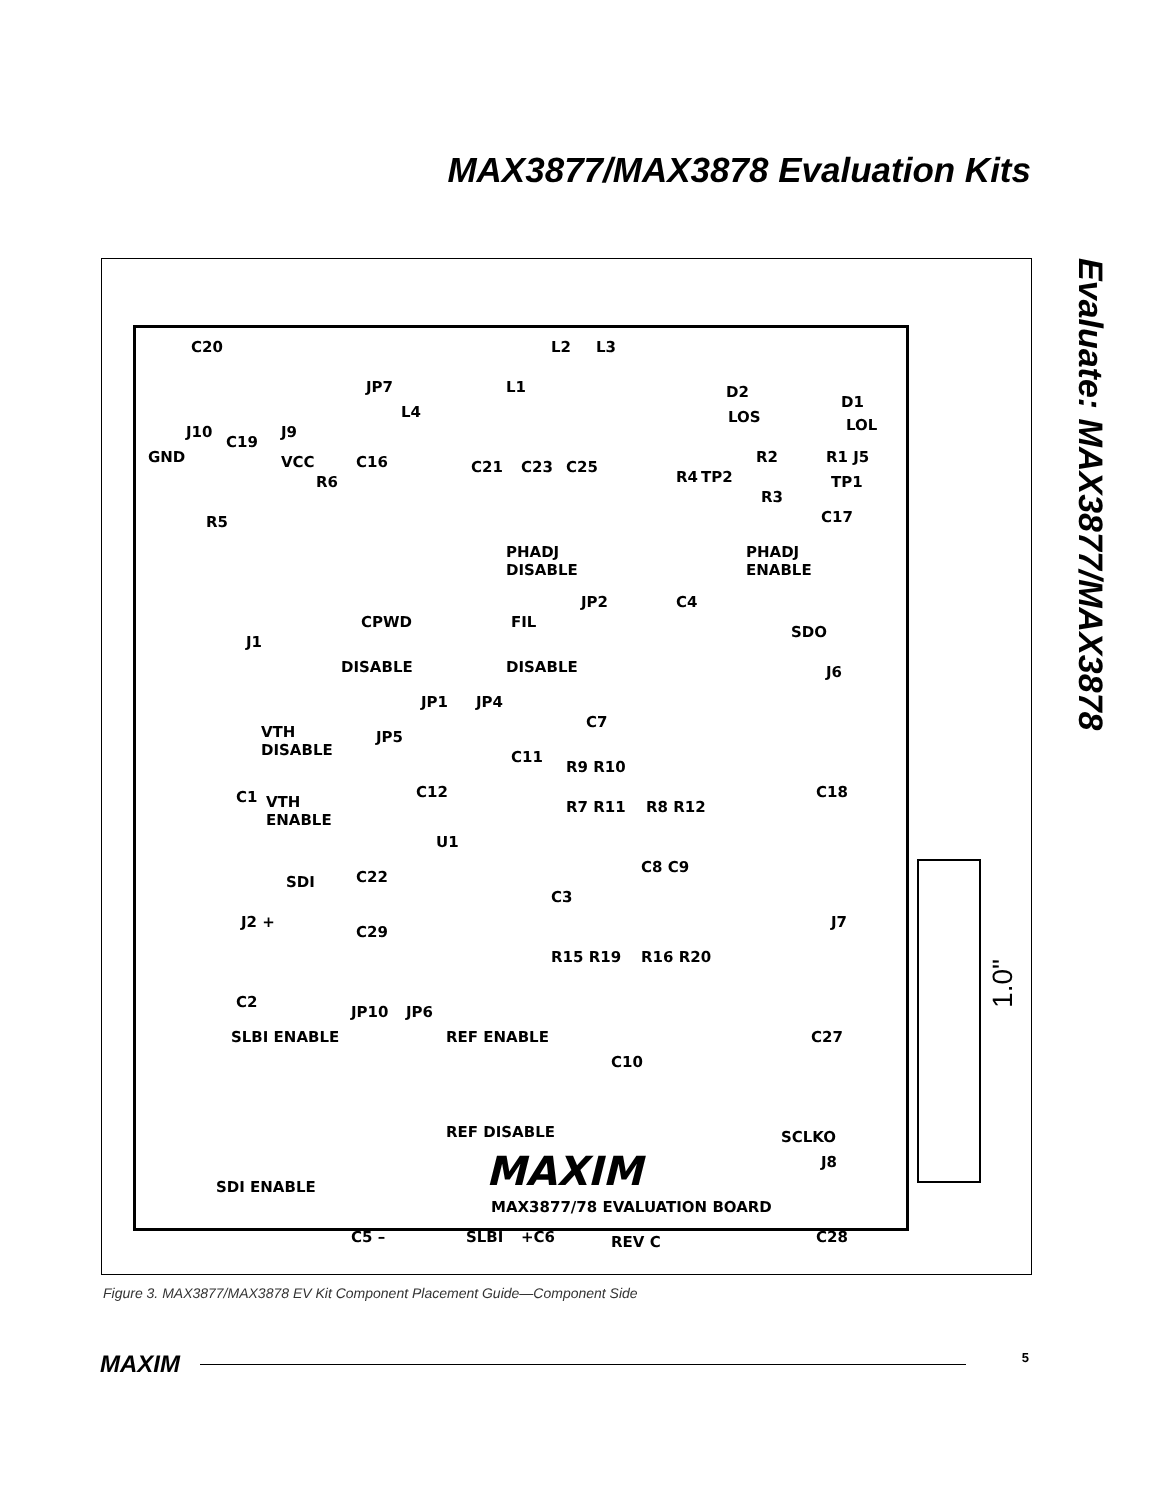MAX3877/MAX3878 Evaluation Kits
Evaluate: MAX3877/MAX3878
C20
J10
C19
J9
GND VCC
JP7
L4
L1
L2 L3
C21 C23 C25
R6
C16
R4 TP2
D2
LOS
R2
R3
D1
LOL
R1 J5
TP1
R5 C17
PHADJ
DISABLE
PHADJ
ENABLE
JP2 C4
CPWD FIL
SDO
J1
DISABLE DISABLE J6
JP1 JP4
C7
VTH
DISABLE
JP5
C11
C1 VTH
ENABLE
C12
R9 R10
C18
R7 R11 R8 R12
U1
C22 SDI
C8 C9
C3
J2 +
C29
J7
R15 R19 R16 R20
C2
JP10 JP6
SLBI ENABLE REF ENABLE C27
C10
REF DISABLE SCLKO
MAXIM J8
SDI ENABLE
MAX3877/78 EVALUATION BOARD
C5 – SLBI +C6 REV C C28
1.0"
Figure 3. MAX3877/MAX3878 EV Kit Component Placement Guide—Component Side
MAXIM 5